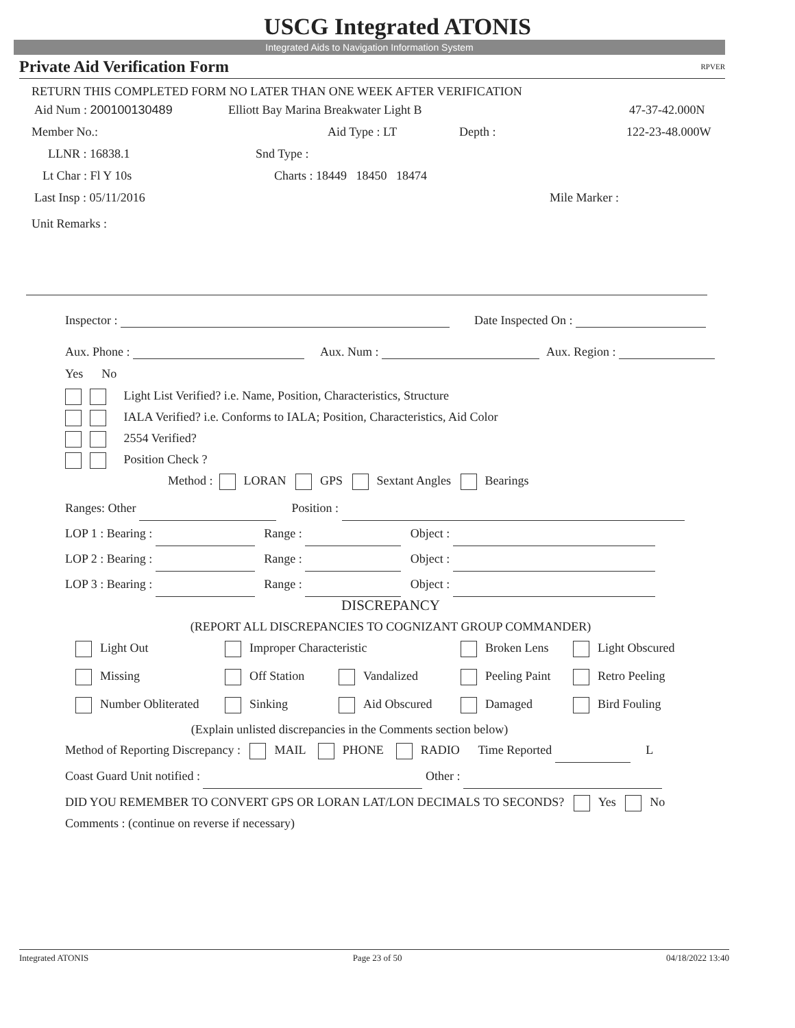USCG Integrated ATONIS
Integrated Aids to Navigation Information System
Private Aid Verification Form RPVER
RETURN THIS COMPLETED FORM NO LATER THAN ONE WEEK AFTER VERIFICATION
Aid Num : 200100130489 Elliott Bay Marina Breakwater Light B 47-37-42.000N
Member No.: Aid Type : LT Depth : 122-23-48.000W
LLNR : 16838.1 Snd Type :
Lt Char : Fl Y 10s Charts : 18449 18450 18474
Last Insp : 05/11/2016 Mile Marker :
Unit Remarks : Inspector : Date Inspected On :
Aux. Phone : Aux. Num : Aux. Region :
Yes No
Light List Verified? i.e. Name, Position, Characteristics, Structure
IALA Verified? i.e. Conforms to IALA; Position, Characteristics, Aid Color
2554 Verified?
Position Check ?
Method : LORAN GPS Sextant Angles Bearings
Ranges: Other Position :
LOP 1 : Bearing : Range : Object :
LOP 2 : Bearing : Range : Object :
LOP 3 : Bearing : Range : Object :
DISCREPANCY
(REPORT ALL DISCREPANCIES TO COGNIZANT GROUP COMMANDER)
Light Out
Improper Characteristic
Broken Lens
Light Obscured
Missing
Off Station
Vandalized
Peeling Paint
Retro Peeling
Number Obliterated
Sinking
Aid Obscured
Damaged
Bird Fouling
(Explain unlisted discrepancies in the Comments section below)
Method of Reporting Discrepancy : MAIL PHONE RADIO Time Reported L
Coast Guard Unit notified : Other :
DID YOU REMEMBER TO CONVERT GPS OR LORAN LAT/LON DECIMALS TO SECONDS? Yes No
Comments : (continue on reverse if necessary)
Integrated ATONIS Page 23 of 50 04/18/2022 13:40